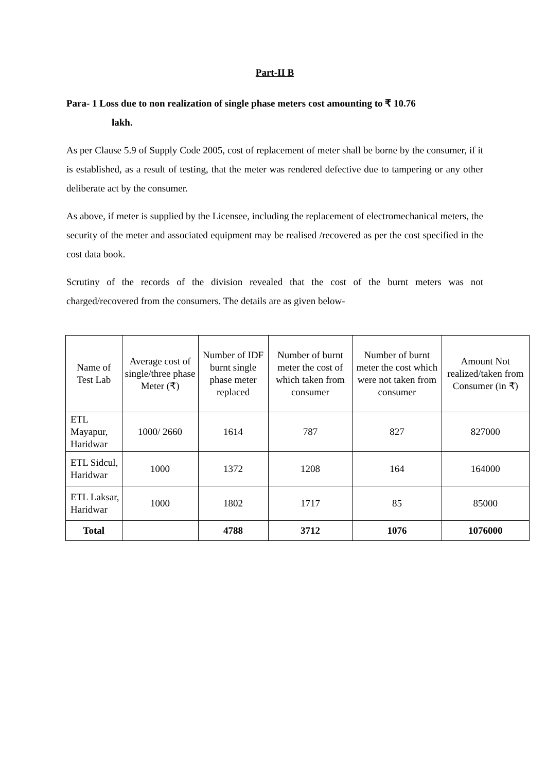Part-II B
Para- 1 Loss due to non realization of single phase meters cost amounting to ₹ 10.76
lakh.
As per Clause 5.9 of Supply Code 2005, cost of replacement of meter shall be borne by the consumer, if it is established, as a result of testing, that the meter was rendered defective due to tampering or any other deliberate act by the consumer.
As above, if meter is supplied by the Licensee, including the replacement of electromechanical meters, the security of the meter and associated equipment may be realised /recovered as per the cost specified in the cost data book.
Scrutiny of the records of the division revealed that the cost of the burnt meters was not charged/recovered from the consumers. The details are as given below-
| Name of Test Lab | Average cost of single/three phase Meter (₹) | Number of IDF burnt single phase meter replaced | Number of burnt meter the cost of which taken from consumer | Number of burnt meter the cost which were not taken from consumer | Amount Not realized/taken from Consumer (in ₹) |
| --- | --- | --- | --- | --- | --- |
| ETL Mayapur, Haridwar | 1000/ 2660 | 1614 | 787 | 827 | 827000 |
| ETL Sidcul, Haridwar | 1000 | 1372 | 1208 | 164 | 164000 |
| ETL Laksar, Haridwar | 1000 | 1802 | 1717 | 85 | 85000 |
| Total | | 4788 | 3712 | 1076 | 1076000 |